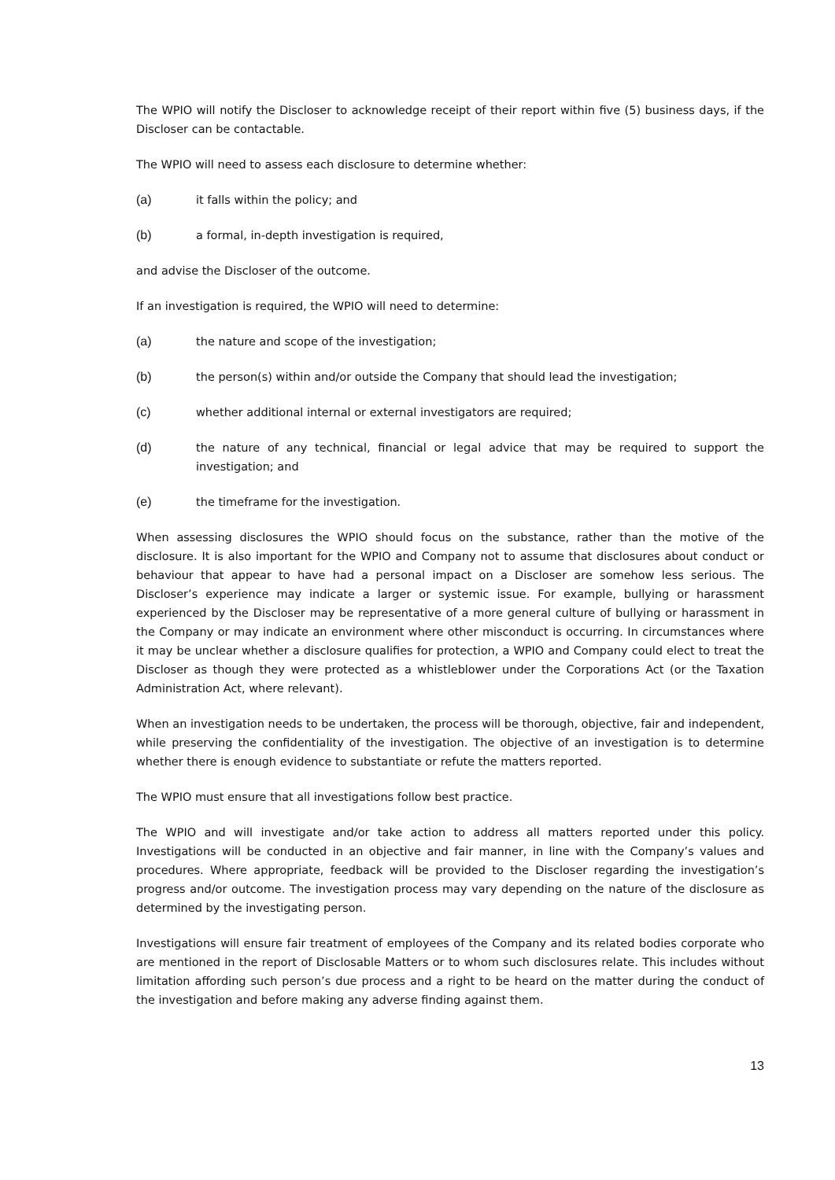The WPIO will notify the Discloser to acknowledge receipt of their report within five (5) business days, if the Discloser can be contactable.
The WPIO will need to assess each disclosure to determine whether:
(a) it falls within the policy; and
(b) a formal, in-depth investigation is required,
and advise the Discloser of the outcome.
If an investigation is required, the WPIO will need to determine:
(a) the nature and scope of the investigation;
(b) the person(s) within and/or outside the Company that should lead the investigation;
(c) whether additional internal or external investigators are required;
(d) the nature of any technical, financial or legal advice that may be required to support the investigation; and
(e) the timeframe for the investigation.
When assessing disclosures the WPIO should focus on the substance, rather than the motive of the disclosure. It is also important for the WPIO and Company not to assume that disclosures about conduct or behaviour that appear to have had a personal impact on a Discloser are somehow less serious. The Discloser’s experience may indicate a larger or systemic issue. For example, bullying or harassment experienced by the Discloser may be representative of a more general culture of bullying or harassment in the Company or may indicate an environment where other misconduct is occurring. In circumstances where it may be unclear whether a disclosure qualifies for protection, a WPIO and Company could elect to treat the Discloser as though they were protected as a whistleblower under the Corporations Act (or the Taxation Administration Act, where relevant).
When an investigation needs to be undertaken, the process will be thorough, objective, fair and independent, while preserving the confidentiality of the investigation. The objective of an investigation is to determine whether there is enough evidence to substantiate or refute the matters reported.
The WPIO must ensure that all investigations follow best practice.
The WPIO and will investigate and/or take action to address all matters reported under this policy. Investigations will be conducted in an objective and fair manner, in line with the Company’s values and procedures. Where appropriate, feedback will be provided to the Discloser regarding the investigation’s progress and/or outcome. The investigation process may vary depending on the nature of the disclosure as determined by the investigating person.
Investigations will ensure fair treatment of employees of the Company and its related bodies corporate who are mentioned in the report of Disclosable Matters or to whom such disclosures relate. This includes without limitation affording such person’s due process and a right to be heard on the matter during the conduct of the investigation and before making any adverse finding against them.
13